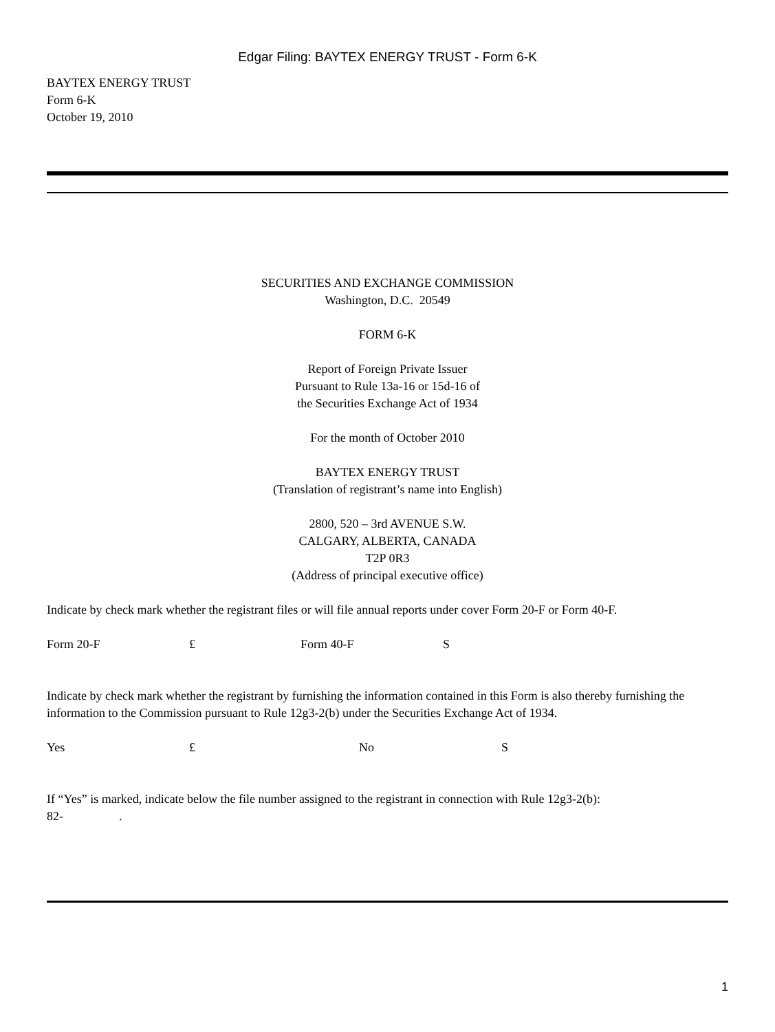Edgar Filing: BAYTEX ENERGY TRUST - Form 6-K
BAYTEX ENERGY TRUST
Form 6-K
October 19, 2010
SECURITIES AND EXCHANGE COMMISSION
Washington, D.C. 20549
FORM 6-K
Report of Foreign Private Issuer
Pursuant to Rule 13a-16 or 15d-16 of
the Securities Exchange Act of 1934
For the month of October 2010
BAYTEX ENERGY TRUST
(Translation of registrant’s name into English)
2800, 520 – 3rd AVENUE S.W.
CALGARY, ALBERTA, CANADA
T2P 0R3
(Address of principal executive office)
Indicate by check mark whether the registrant files or will file annual reports under cover Form 20-F or Form 40-F.
Form 20-F £ Form 40-F S
Indicate by check mark whether the registrant by furnishing the information contained in this Form is also thereby furnishing the information to the Commission pursuant to Rule 12g3-2(b) under the Securities Exchange Act of 1934.
Yes £ No S
If “Yes” is marked, indicate below the file number assigned to the registrant in connection with Rule 12g3-2(b):
82- .
1